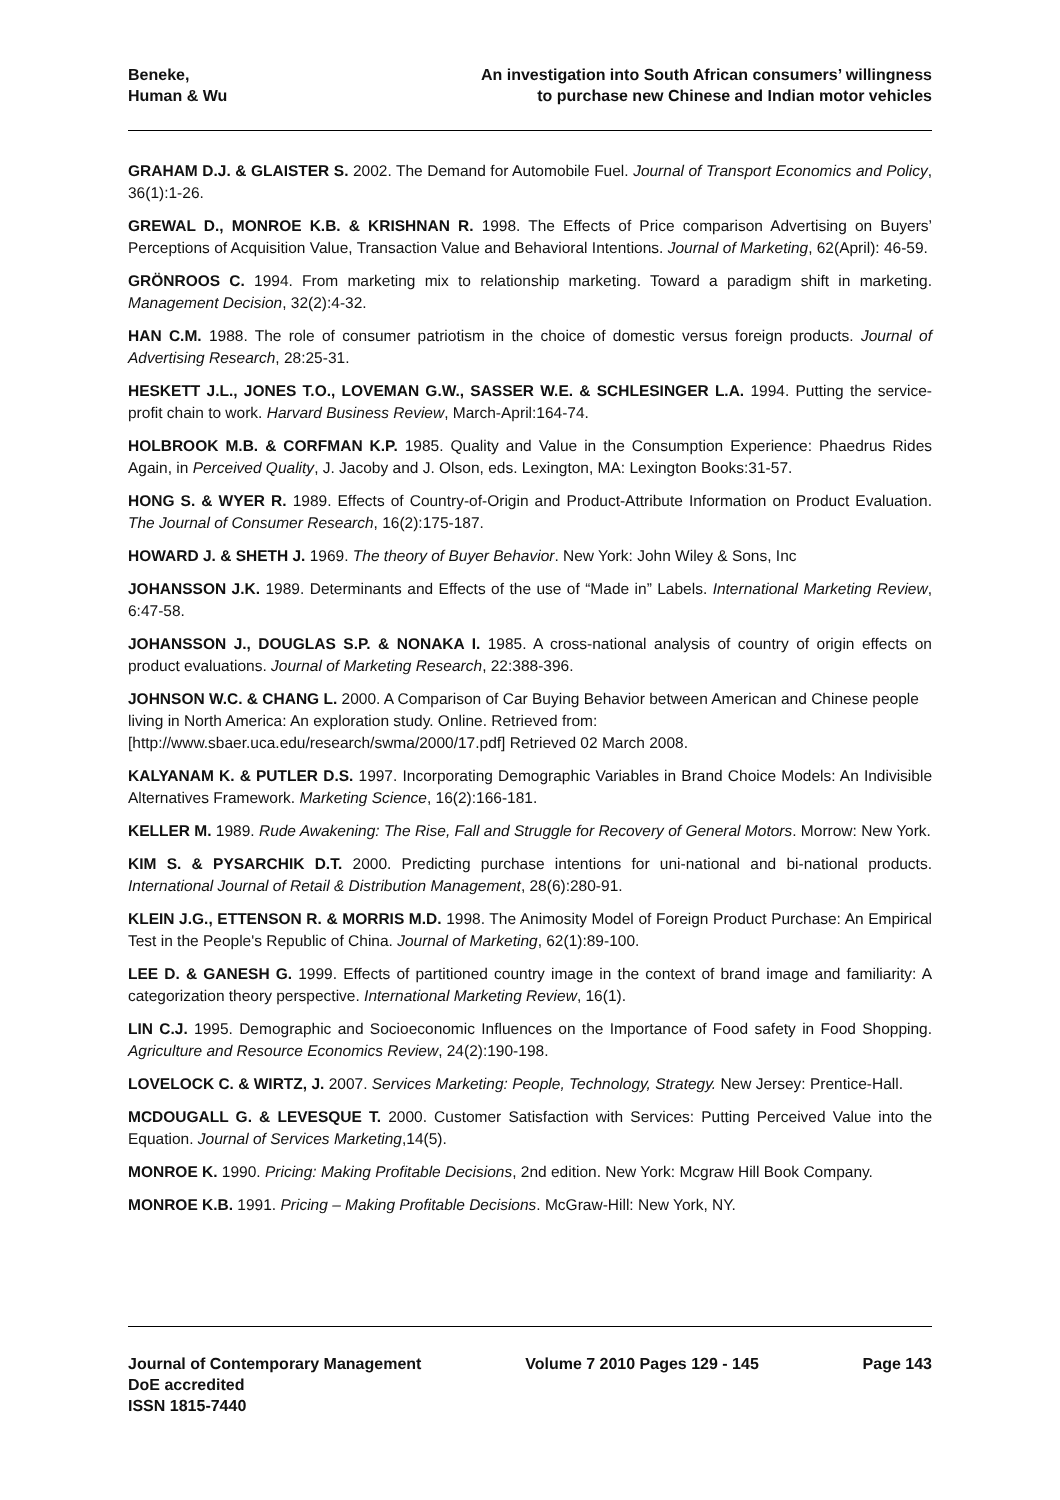Beneke,
Human & Wu
An investigation into South African consumers’ willingness
to purchase new Chinese and Indian motor vehicles
GRAHAM D.J. & GLAISTER S. 2002. The Demand for Automobile Fuel. Journal of Transport Economics and Policy, 36(1):1-26.
GREWAL D., MONROE K.B. & KRISHNAN R. 1998. The Effects of Price comparison Advertising on Buyers’ Perceptions of Acquisition Value, Transaction Value and Behavioral Intentions. Journal of Marketing, 62(April): 46-59.
GRÖNROOS C. 1994. From marketing mix to relationship marketing. Toward a paradigm shift in marketing. Management Decision, 32(2):4-32.
HAN C.M. 1988. The role of consumer patriotism in the choice of domestic versus foreign products. Journal of Advertising Research, 28:25-31.
HESKETT J.L., JONES T.O., LOVEMAN G.W., SASSER W.E. & SCHLESINGER L.A. 1994. Putting the service-profit chain to work. Harvard Business Review, March-April:164-74.
HOLBROOK M.B. & CORFMAN K.P. 1985. Quality and Value in the Consumption Experience: Phaedrus Rides Again, in Perceived Quality, J. Jacoby and J. Olson, eds. Lexington, MA: Lexington Books:31-57.
HONG S. & WYER R. 1989. Effects of Country-of-Origin and Product-Attribute Information on Product Evaluation. The Journal of Consumer Research, 16(2):175-187.
HOWARD J. & SHETH J. 1969. The theory of Buyer Behavior. New York: John Wiley & Sons, Inc
JOHANSSON J.K. 1989. Determinants and Effects of the use of “Made in” Labels. International Marketing Review, 6:47-58.
JOHANSSON J., DOUGLAS S.P. & NONAKA I. 1985. A cross-national analysis of country of origin effects on product evaluations. Journal of Marketing Research, 22:388-396.
JOHNSON W.C. & CHANG L. 2000. A Comparison of Car Buying Behavior between American and Chinese people living in North America: An exploration study. Online. Retrieved from:
[http://www.sbaer.uca.edu/research/swma/2000/17.pdf] Retrieved 02 March 2008.
KALYANAM K. & PUTLER D.S. 1997. Incorporating Demographic Variables in Brand Choice Models: An Indivisible Alternatives Framework. Marketing Science, 16(2):166-181.
KELLER M. 1989. Rude Awakening: The Rise, Fall and Struggle for Recovery of General Motors. Morrow: New York.
KIM S. & PYSARCHIK D.T. 2000. Predicting purchase intentions for uni-national and bi-national products. International Journal of Retail & Distribution Management, 28(6):280-91.
KLEIN J.G., ETTENSON R. & MORRIS M.D. 1998. The Animosity Model of Foreign Product Purchase: An Empirical Test in the People's Republic of China. Journal of Marketing, 62(1):89-100.
LEE D. & GANESH G. 1999. Effects of partitioned country image in the context of brand image and familiarity: A categorization theory perspective. International Marketing Review, 16(1).
LIN C.J. 1995. Demographic and Socioeconomic Influences on the Importance of Food safety in Food Shopping. Agriculture and Resource Economics Review, 24(2):190-198.
LOVELOCK C. & WIRTZ, J. 2007. Services Marketing: People, Technology, Strategy. New Jersey: Prentice-Hall.
MCDOUGALL G. & LEVESQUE T. 2000. Customer Satisfaction with Services: Putting Perceived Value into the Equation. Journal of Services Marketing,14(5).
MONROE K. 1990. Pricing: Making Profitable Decisions, 2nd edition. New York: Mcgraw Hill Book Company.
MONROE K.B. 1991. Pricing – Making Profitable Decisions. McGraw-Hill: New York, NY.
Journal of Contemporary Management
DoE accredited
ISSN 1815-7440
Volume 7 2010 Pages 129 - 145 Page 143